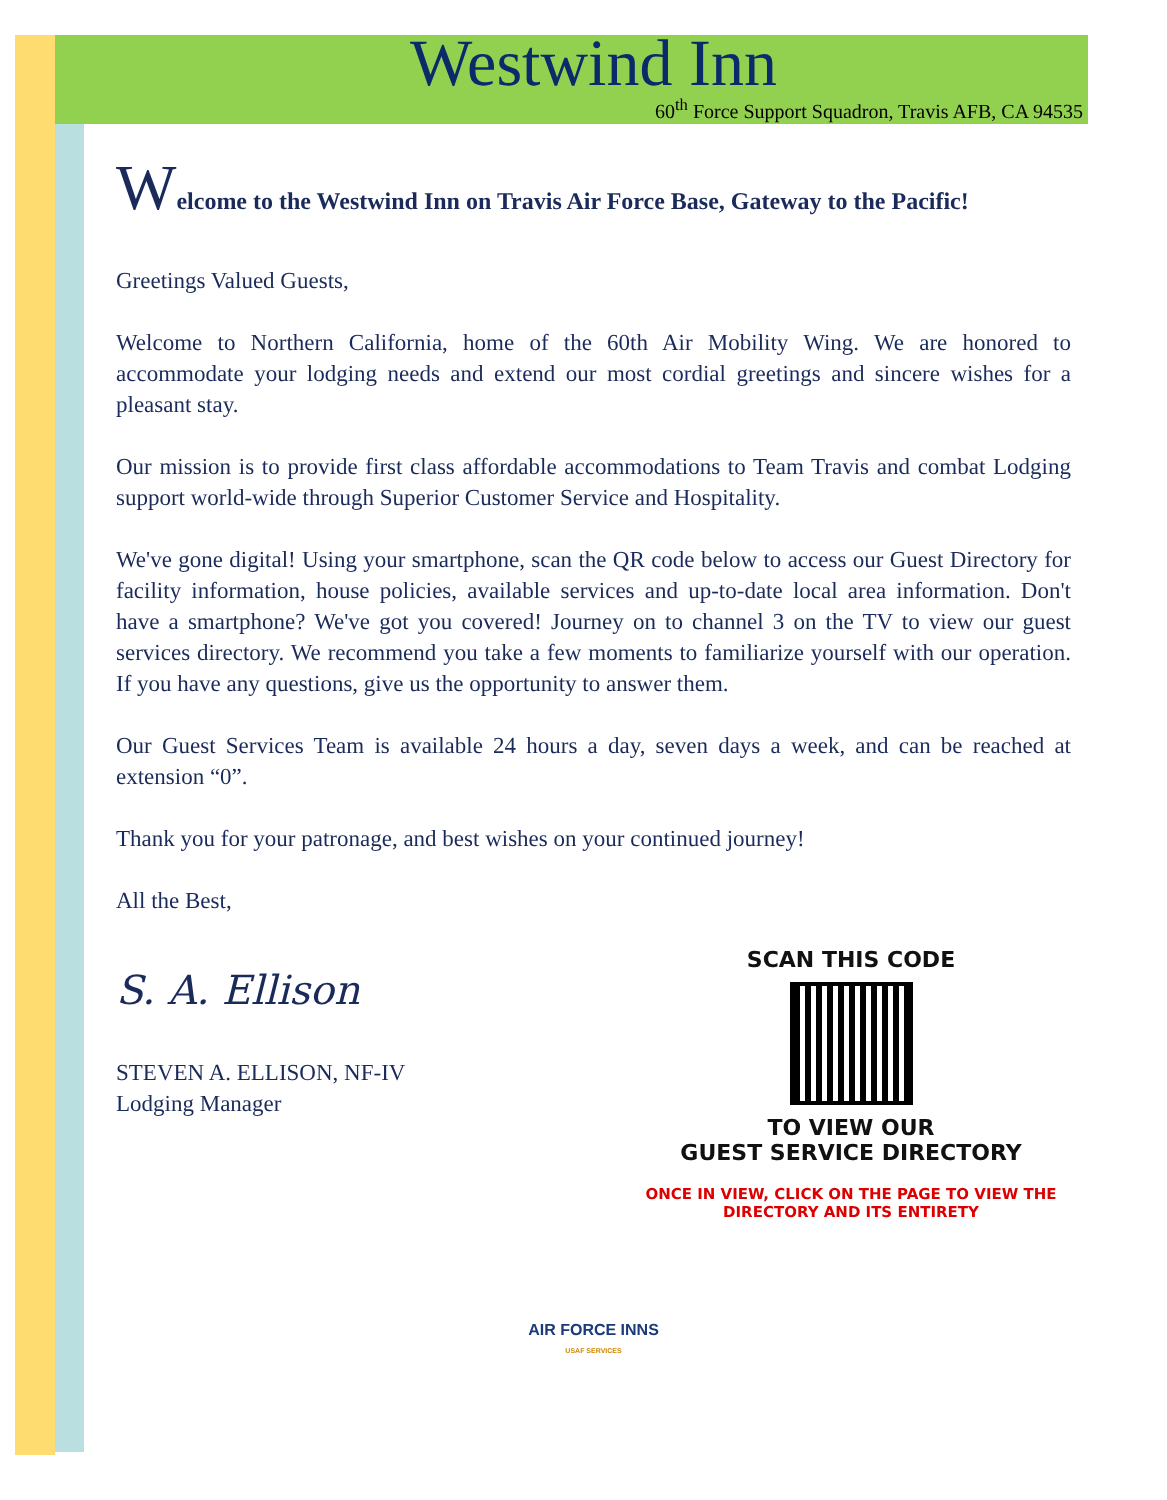Westwind Inn
60<sup>th</sup> Force Support Squadron, Travis AFB, CA 94535
Welcome to the Westwind Inn on Travis Air Force Base, Gateway to the Pacific!
Greetings Valued Guests,
Welcome to Northern California, home of the 60th Air Mobility Wing. We are honored to accommodate your lodging needs and extend our most cordial greetings and sincere wishes for a pleasant stay.
Our mission is to provide first class affordable accommodations to Team Travis and combat Lodging support world-wide through Superior Customer Service and Hospitality.
We've gone digital! Using your smartphone, scan the QR code below to access our Guest Directory for facility information, house policies, available services and up-to-date local area information. Don't have a smartphone? We've got you covered! Journey on to channel 3 on the TV to view our guest services directory. We recommend you take a few moments to familiarize yourself with our operation. If you have any questions, give us the opportunity to answer them.
Our Guest Services Team is available 24 hours a day, seven days a week, and can be reached at extension “0”.
Thank you for your patronage, and best wishes on your continued journey!
All the Best,
S. A. Ellison
STEVEN A. ELLISON, NF-IV
Lodging Manager
SCAN THIS CODE
TO VIEW OUR
GUEST SERVICE DIRECTORY
ONCE IN VIEW, CLICK ON THE PAGE TO VIEW THE
DIRECTORY AND ITS ENTIRETY
AIR FORCE INNS
USAF SERVICES